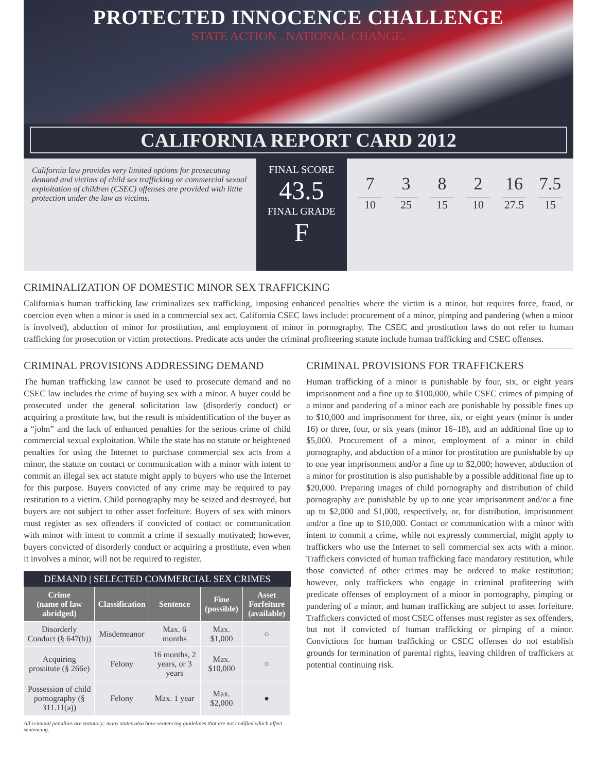PROTECTED INNOCENCE CHALLENGE
STATE ACTION . NATIONAL CHANGE.
CALIFORNIA REPORT CARD 2012
California law provides very limited options for prosecuting demand and victims of child sex trafficking or commercial sexual exploitation of children (CSEC) offenses are provided with little protection under the law as victims.
FINAL SCORE
43.5
FINAL GRADE
F
7
10
3
25
8
15
2
10
16
27.5
7.5
15
CRIMINALIZATION OF DOMESTIC MINOR SEX TRAFFICKING
California's human trafficking law criminalizes sex trafficking, imposing enhanced penalties where the victim is a minor, but requires force, fraud, or coercion even when a minor is used in a commercial sex act. California CSEC laws include: procurement of a minor, pimping and pandering (when a minor is involved), abduction of minor for prostitution, and employment of minor in pornography. The CSEC and prostitution laws do not refer to human trafficking for prosecution or victim protections. Predicate acts under the criminal profiteering statute include human trafficking and CSEC offenses.
CRIMINAL PROVISIONS ADDRESSING DEMAND
The human trafficking law cannot be used to prosecute demand and no CSEC law includes the crime of buying sex with a minor. A buyer could be prosecuted under the general solicitation law (disorderly conduct) or acquiring a prostitute law, but the result is misidentification of the buyer as a “john” and the lack of enhanced penalties for the serious crime of child commercial sexual exploitation. While the state has no statute or heightened penalties for using the Internet to purchase commercial sex acts from a minor, the statute on contact or communication with a minor with intent to commit an illegal sex act statute might apply to buyers who use the Internet for this purpose. Buyers convicted of any crime may be required to pay restitution to a victim. Child pornography may be seized and destroyed, but buyers are not subject to other asset forfeiture. Buyers of sex with minors must register as sex offenders if convicted of contact or communication with minor with intent to commit a crime if sexually motivated; however, buyers convicted of disorderly conduct or acquiring a prostitute, even when it involves a minor, will not be required to register.
DEMAND | SELECTED COMMERCIAL SEX CRIMES
| Crime (name of law abridged) | Classification | Sentence | Fine (possible) | Asset Forfeiture (available) |
| --- | --- | --- | --- | --- |
| Disorderly Conduct (§ 647(b)) | Misdemeanor | Max. 6 months | Max. $1,000 | ○ |
| Acquiring prostitute (§ 266e) | Felony | 16 months, 2 years, or 3 years | Max. $10,000 | ○ |
| Possession of child pornography (§ 311.11(a)) | Felony | Max. 1 year | Max. $2,000 | ● |
All criminal penalties are statutory; many states also have sentencing guidelines that are not codified which affect sentencing.
CRIMINAL PROVISIONS FOR TRAFFICKERS
Human trafficking of a minor is punishable by four, six, or eight years imprisonment and a fine up to $100,000, while CSEC crimes of pimping of a minor and pandering of a minor each are punishable by possible fines up to $10,000 and imprisonment for three, six, or eight years (minor is under 16) or three, four, or six years (minor 16–18), and an additional fine up to $5,000. Procurement of a minor, employment of a minor in child pornography, and abduction of a minor for prostitution are punishable by up to one year imprisonment and/or a fine up to $2,000; however, abduction of a minor for prostitution is also punishable by a possible additional fine up to $20,000. Preparing images of child pornography and distribution of child pornography are punishable by up to one year imprisonment and/or a fine up to $2,000 and $1,000, respectively, or, for distribution, imprisonment and/or a fine up to $10,000. Contact or communication with a minor with intent to commit a crime, while not expressly commercial, might apply to traffickers who use the Internet to sell commercial sex acts with a minor. Traffickers convicted of human trafficking face mandatory restitution, while those convicted of other crimes may be ordered to make restitution; however, only traffickers who engage in criminal profiteering with predicate offenses of employment of a minor in pornography, pimping or pandering of a minor, and human trafficking are subject to asset forfeiture. Traffickers convicted of most CSEC offenses must register as sex offenders, but not if convicted of human trafficking or pimping of a minor. Convictions for human trafficking or CSEC offenses do not establish grounds for termination of parental rights, leaving children of traffickers at potential continuing risk.